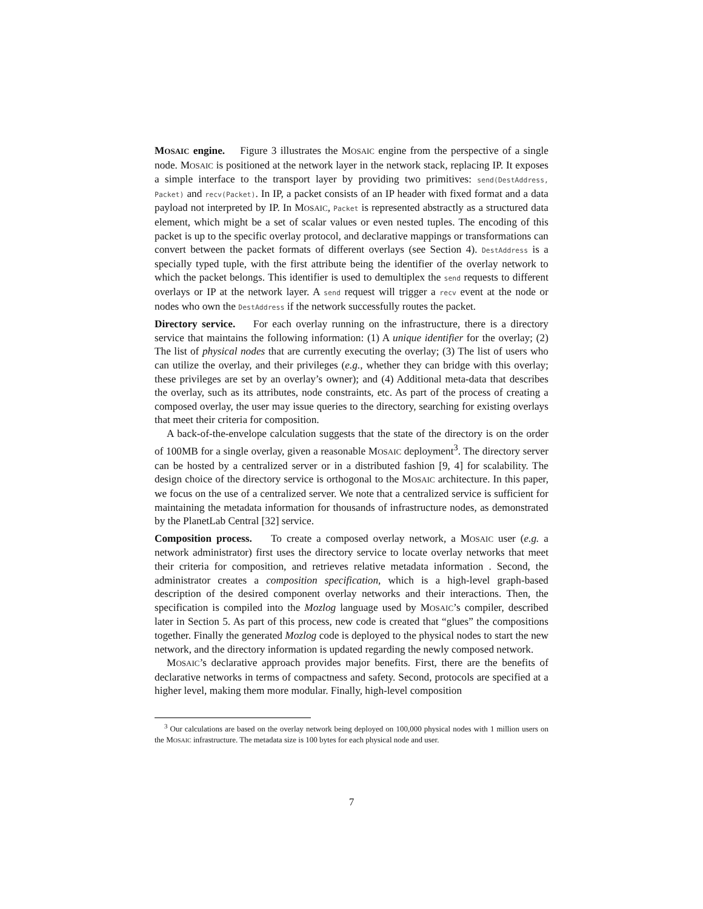MOSAIC engine. Figure 3 illustrates the MOSAIC engine from the perspective of a single node. MOSAIC is positioned at the network layer in the network stack, replacing IP. It exposes a simple interface to the transport layer by providing two primitives: send(DestAddress, Packet) and recv(Packet). In IP, a packet consists of an IP header with fixed format and a data payload not interpreted by IP. In MOSAIC, Packet is represented abstractly as a structured data element, which might be a set of scalar values or even nested tuples. The encoding of this packet is up to the specific overlay protocol, and declarative mappings or transformations can convert between the packet formats of different overlays (see Section 4). DestAddress is a specially typed tuple, with the first attribute being the identifier of the overlay network to which the packet belongs. This identifier is used to demultiplex the send requests to different overlays or IP at the network layer. A send request will trigger a recv event at the node or nodes who own the DestAddress if the network successfully routes the packet.
Directory service. For each overlay running on the infrastructure, there is a directory service that maintains the following information: (1) A unique identifier for the overlay; (2) The list of physical nodes that are currently executing the overlay; (3) The list of users who can utilize the overlay, and their privileges (e.g., whether they can bridge with this overlay; these privileges are set by an overlay’s owner); and (4) Additional meta-data that describes the overlay, such as its attributes, node constraints, etc. As part of the process of creating a composed overlay, the user may issue queries to the directory, searching for existing overlays that meet their criteria for composition.
A back-of-the-envelope calculation suggests that the state of the directory is on the order of 100MB for a single overlay, given a reasonable MOSAIC deployment<sup>3</sup>. The directory server can be hosted by a centralized server or in a distributed fashion [9, 4] for scalability. The design choice of the directory service is orthogonal to the MOSAIC architecture. In this paper, we focus on the use of a centralized server. We note that a centralized service is sufficient for maintaining the metadata information for thousands of infrastructure nodes, as demonstrated by the PlanetLab Central [32] service.
Composition process. To create a composed overlay network, a MOSAIC user (e.g. a network administrator) first uses the directory service to locate overlay networks that meet their criteria for composition, and retrieves relative metadata information . Second, the administrator creates a composition specification, which is a high-level graph-based description of the desired component overlay networks and their interactions. Then, the specification is compiled into the Mozlog language used by MOSAIC’s compiler, described later in Section 5. As part of this process, new code is created that “glues” the compositions together. Finally the generated Mozlog code is deployed to the physical nodes to start the new network, and the directory information is updated regarding the newly composed network.
MOSAIC’s declarative approach provides major benefits. First, there are the benefits of declarative networks in terms of compactness and safety. Second, protocols are specified at a higher level, making them more modular. Finally, high-level composition
<sup>3</sup> Our calculations are based on the overlay network being deployed on 100,000 physical nodes with 1 million users on the MOSAIC infrastructure. The metadata size is 100 bytes for each physical node and user.
7